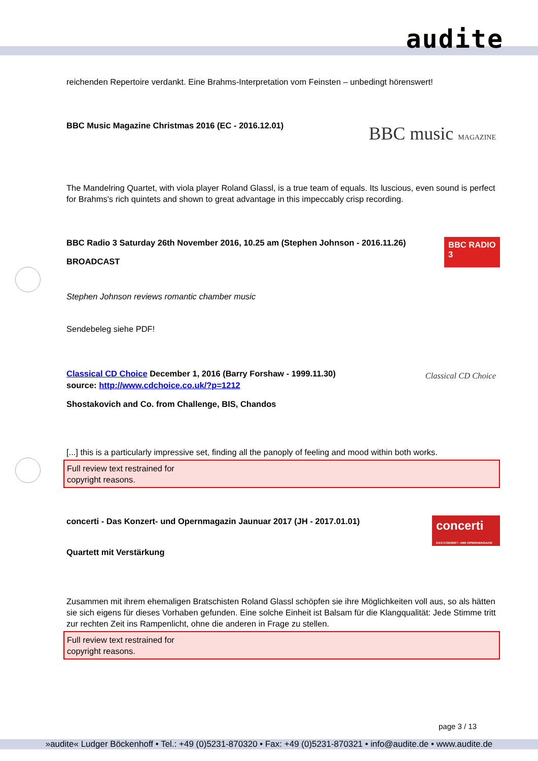audite
reichenden Repertoire verdankt. Eine Brahms-Interpretation vom Feinsten – unbedingt hörenswert!
BBC music MAGAZINE
BBC Music Magazine Christmas 2016 (EC - 2016.12.01)
The Mandelring Quartet, with viola player Roland Glassl, is a true team of equals. Its luscious, even sound is perfect for Brahms's rich quintets and shown to great advantage in this impeccably crisp recording.
BBC RADIO 3
BBC Radio 3 Saturday 26th November 2016, 10.25 am (Stephen Johnson - 2016.11.26)
BROADCAST
Stephen Johnson reviews romantic chamber music
Sendebeleg siehe PDF!
Classical CD Choice
Classical CD Choice December 1, 2016 (Barry Forshaw - 1999.11.30)
source: http://www.cdchoice.co.uk/?p=1212
Shostakovich and Co. from Challenge, BIS, Chandos
[...] this is a particularly impressive set, finding all the panoply of feeling and mood within both works.
Full review text restrained for
copyright reasons.
concerti
DAS KONZERT- UND OPERNMAGAZIN
concerti - Das Konzert- und Opernmagazin Jaunuar 2017 (JH - 2017.01.01)
Quartett mit Verstärkung
Zusammen mit ihrem ehemaligen Bratschisten Roland Glassl schöpfen sie ihre Möglichkeiten voll aus, so als hätten sie sich eigens für dieses Vorhaben gefunden. Eine solche Einheit ist Balsam für die Klangqualität: Jede Stimme tritt zur rechten Zeit ins Rampenlicht, ohne die anderen in Frage zu stellen.
Full review text restrained for
copyright reasons.
page 3 / 13
»audite« Ludger Böckenhoff • Tel.: +49 (0)5231-870320 • Fax: +49 (0)5231-870321 • info@audite.de • www.audite.de